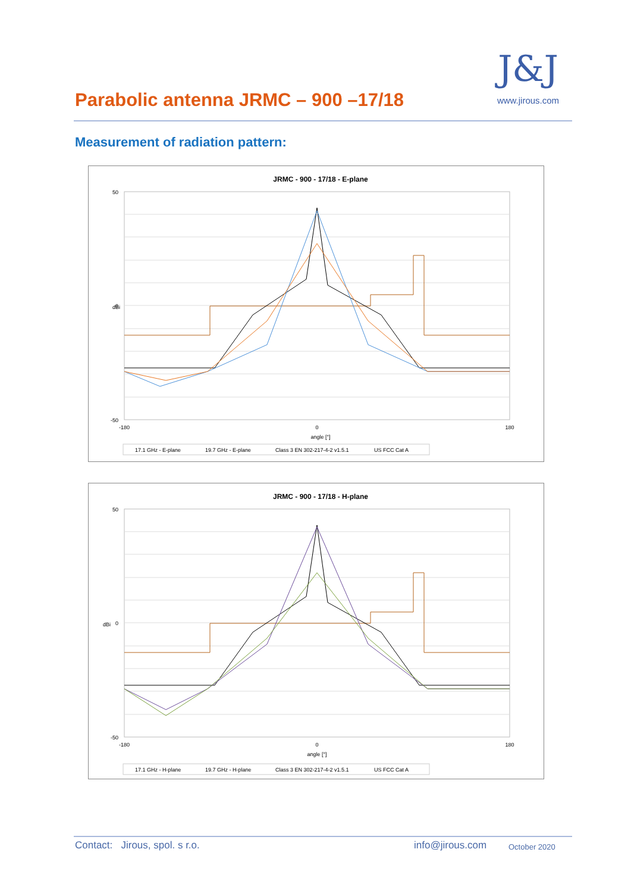Parabolic antenna JRMC – 900 –17/18
J&J
www.jirous.com
Measurement of radiation pattern:
JRMC - 900 - 17/18 - E-plane
dBi
angle [°]
-180
0
180
50
0
-50
17.1 GHz - E-plane
19.7 GHz - E-plane
Class 3 EN 302-217-4-2 v1.5.1
US FCC Cat A
JRMC - 900 - 17/18 - H-plane
dBi
angle [°]
-180
0
180
50
0
-50
17.1 GHz - H-plane
19.7 GHz - H-plane
Class 3 EN 302-217-4-2 v1.5.1
US FCC Cat A
Contact: Jirous, spol. s r.o.
info@jirous.com October 2020